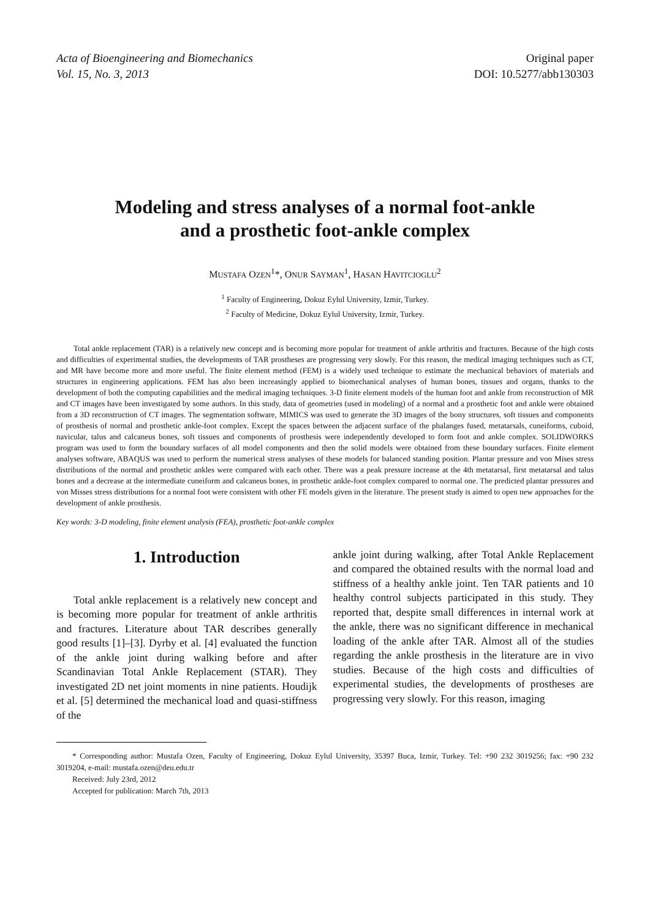Acta of Bioengineering and Biomechanics
Vol. 15, No. 3, 2013
Original paper
DOI: 10.5277/abb130303
Modeling and stress analyses of a normal foot-ankle
and a prosthetic foot-ankle complex
MUSTAFA OZEN<sup>1</sup>*, ONUR SAYMAN<sup>1</sup>, HASAN HAVITCIOGLU<sup>2</sup>
<sup>1</sup> Faculty of Engineering, Dokuz Eylul University, Izmir, Turkey.
<sup>2</sup> Faculty of Medicine, Dokuz Eylul University, Izmir, Turkey.
Total ankle replacement (TAR) is a relatively new concept and is becoming more popular for treatment of ankle arthritis and fractures. Because of the high costs and difficulties of experimental studies, the developments of TAR prostheses are progressing very slowly. For this reason, the medical imaging techniques such as CT, and MR have become more and more useful. The finite element method (FEM) is a widely used technique to estimate the mechanical behaviors of materials and structures in engineering applications. FEM has also been increasingly applied to biomechanical analyses of human bones, tissues and organs, thanks to the development of both the computing capabilities and the medical imaging techniques. 3-D finite element models of the human foot and ankle from reconstruction of MR and CT images have been investigated by some authors. In this study, data of geometries (used in modeling) of a normal and a prosthetic foot and ankle were obtained from a 3D reconstruction of CT images. The segmentation software, MIMICS was used to generate the 3D images of the bony structures, soft tissues and components of prosthesis of normal and prosthetic ankle-foot complex. Except the spaces between the adjacent surface of the phalanges fused, metatarsals, cuneiforms, cuboid, navicular, talus and calcaneus bones, soft tissues and components of prosthesis were independently developed to form foot and ankle complex. SOLIDWORKS program was used to form the boundary surfaces of all model components and then the solid models were obtained from these boundary surfaces. Finite element analyses software, ABAQUS was used to perform the numerical stress analyses of these models for balanced standing position. Plantar pressure and von Mises stress distributions of the normal and prosthetic ankles were compared with each other. There was a peak pressure increase at the 4th metatarsal, first metatarsal and talus bones and a decrease at the intermediate cuneiform and calcaneus bones, in prosthetic ankle-foot complex compared to normal one. The predicted plantar pressures and von Misses stress distributions for a normal foot were consistent with other FE models given in the literature. The present study is aimed to open new approaches for the development of ankle prosthesis.
Key words: 3-D modeling, finite element analysis (FEA), prosthetic foot-ankle complex
1. Introduction
Total ankle replacement is a relatively new concept and is becoming more popular for treatment of ankle arthritis and fractures. Literature about TAR describes generally good results [1]–[3]. Dyrby et al. [4] evaluated the function of the ankle joint during walking before and after Scandinavian Total Ankle Replacement (STAR). They investigated 2D net joint moments in nine patients. Houdijk et al. [5] determined the mechanical load and quasi-stiffness of the
ankle joint during walking, after Total Ankle Replacement and compared the obtained results with the normal load and stiffness of a healthy ankle joint. Ten TAR patients and 10 healthy control subjects participated in this study. They reported that, despite small differences in internal work at the ankle, there was no significant difference in mechanical loading of the ankle after TAR. Almost all of the studies regarding the ankle prosthesis in the literature are in vivo studies. Because of the high costs and difficulties of experimental studies, the developments of prostheses are progressing very slowly. For this reason, imaging
* Corresponding author: Mustafa Ozen, Faculty of Engineering, Dokuz Eylul University, 35397 Buca, Izmir, Turkey. Tel: +90 232 3019256; fax: +90 232 3019204, e-mail: mustafa.ozen@deu.edu.tr
Received: July 23rd, 2012
Accepted for publication: March 7th, 2013